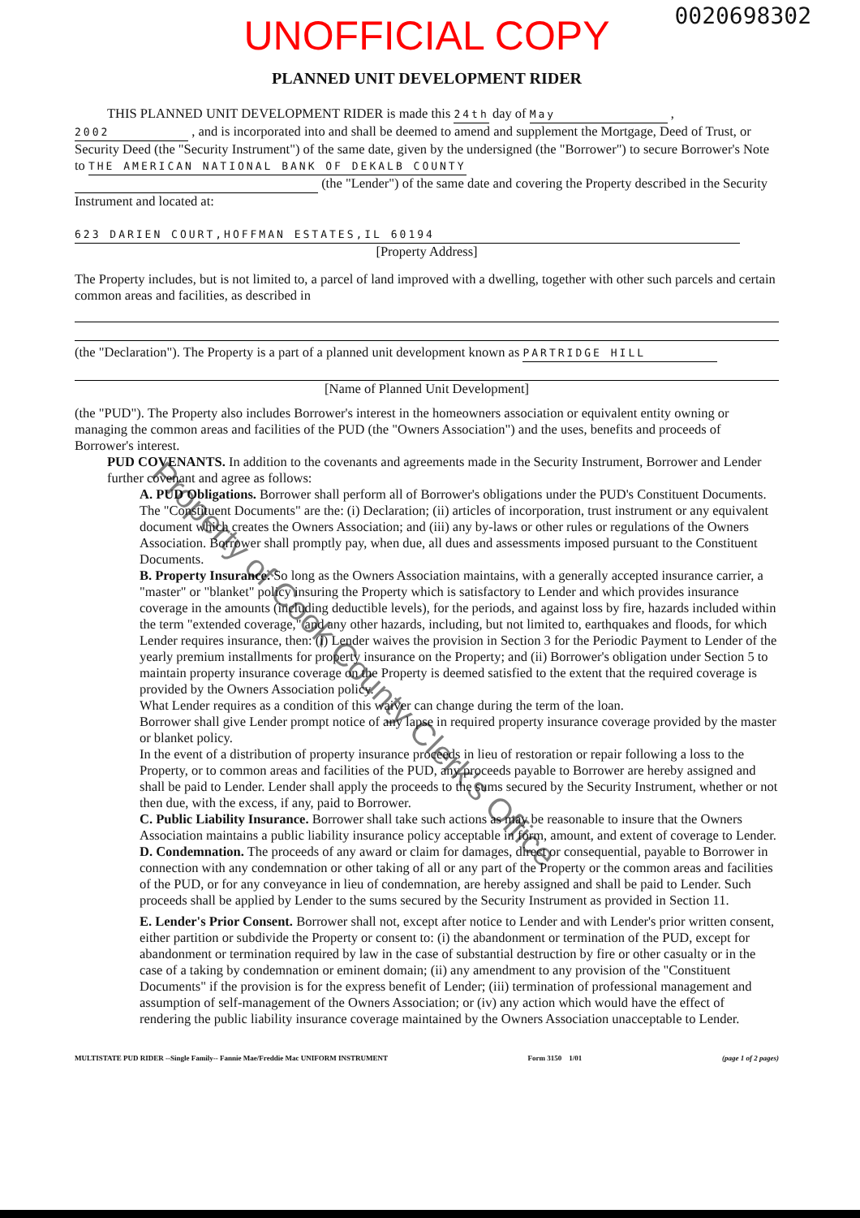Property of Cook County Clerk's Office
0020698302
UNOFFICIAL COPY
PLANNED UNIT DEVELOPMENT RIDER
THIS PLANNED UNIT DEVELOPMENT RIDER is made this 24th day of May ,
2002 , and is incorporated into and shall be deemed to amend and supplement the Mortgage, Deed of Trust, or Security Deed (the "Security Instrument") of the same date, given by the undersigned (the "Borrower") to secure Borrower's Note to THE AMERICAN NATIONAL BANK OF DEKALB COUNTY
(the "Lender") of the same date and covering the Property described in the Security Instrument and located at:
623 DARIEN COURT,HOFFMAN ESTATES,IL 60194
[Property Address]
The Property includes, but is not limited to, a parcel of land improved with a dwelling, together with other such parcels and certain common areas and facilities, as described in
(the "Declaration"). The Property is a part of a planned unit development known as PARTRIDGE HILL
[Name of Planned Unit Development]
(the "PUD"). The Property also includes Borrower's interest in the homeowners association or equivalent entity owning or managing the common areas and facilities of the PUD (the "Owners Association") and the uses, benefits and proceeds of Borrower's interest.
PUD COVENANTS. In addition to the covenants and agreements made in the Security Instrument, Borrower and Lender further covenant and agree as follows:
A. PUD Obligations. Borrower shall perform all of Borrower's obligations under the PUD's Constituent Documents. The "Constituent Documents" are the: (i) Declaration; (ii) articles of incorporation, trust instrument or any equivalent document which creates the Owners Association; and (iii) any by-laws or other rules or regulations of the Owners Association. Borrower shall promptly pay, when due, all dues and assessments imposed pursuant to the Constituent Documents.
B. Property Insurance. So long as the Owners Association maintains, with a generally accepted insurance carrier, a "master" or "blanket" policy insuring the Property which is satisfactory to Lender and which provides insurance coverage in the amounts (including deductible levels), for the periods, and against loss by fire, hazards included within the term "extended coverage," and any other hazards, including, but not limited to, earthquakes and floods, for which Lender requires insurance, then: (i) Lender waives the provision in Section 3 for the Periodic Payment to Lender of the yearly premium installments for property insurance on the Property; and (ii) Borrower's obligation under Section 5 to maintain property insurance coverage on the Property is deemed satisfied to the extent that the required coverage is provided by the Owners Association policy.
What Lender requires as a condition of this waiver can change during the term of the loan.
Borrower shall give Lender prompt notice of any lapse in required property insurance coverage provided by the master or blanket policy.
In the event of a distribution of property insurance proceeds in lieu of restoration or repair following a loss to the Property, or to common areas and facilities of the PUD, any proceeds payable to Borrower are hereby assigned and shall be paid to Lender. Lender shall apply the proceeds to the sums secured by the Security Instrument, whether or not then due, with the excess, if any, paid to Borrower.
C. Public Liability Insurance. Borrower shall take such actions as may be reasonable to insure that the Owners Association maintains a public liability insurance policy acceptable in form, amount, and extent of coverage to Lender.
D. Condemnation. The proceeds of any award or claim for damages, direct or consequential, payable to Borrower in connection with any condemnation or other taking of all or any part of the Property or the common areas and facilities of the PUD, or for any conveyance in lieu of condemnation, are hereby assigned and shall be paid to Lender. Such proceeds shall be applied by Lender to the sums secured by the Security Instrument as provided in Section 11.
E. Lender's Prior Consent. Borrower shall not, except after notice to Lender and with Lender's prior written consent, either partition or subdivide the Property or consent to: (i) the abandonment or termination of the PUD, except for abandonment or termination required by law in the case of substantial destruction by fire or other casualty or in the case of a taking by condemnation or eminent domain; (ii) any amendment to any provision of the "Constituent Documents" if the provision is for the express benefit of Lender; (iii) termination of professional management and assumption of self-management of the Owners Association; or (iv) any action which would have the effect of rendering the public liability insurance coverage maintained by the Owners Association unacceptable to Lender.
MULTISTATE PUD RIDER --Single Family-- Fannie Mae/Freddie Mac UNIFORM INSTRUMENT Form 3150 1/01 (page 1 of 2 pages)